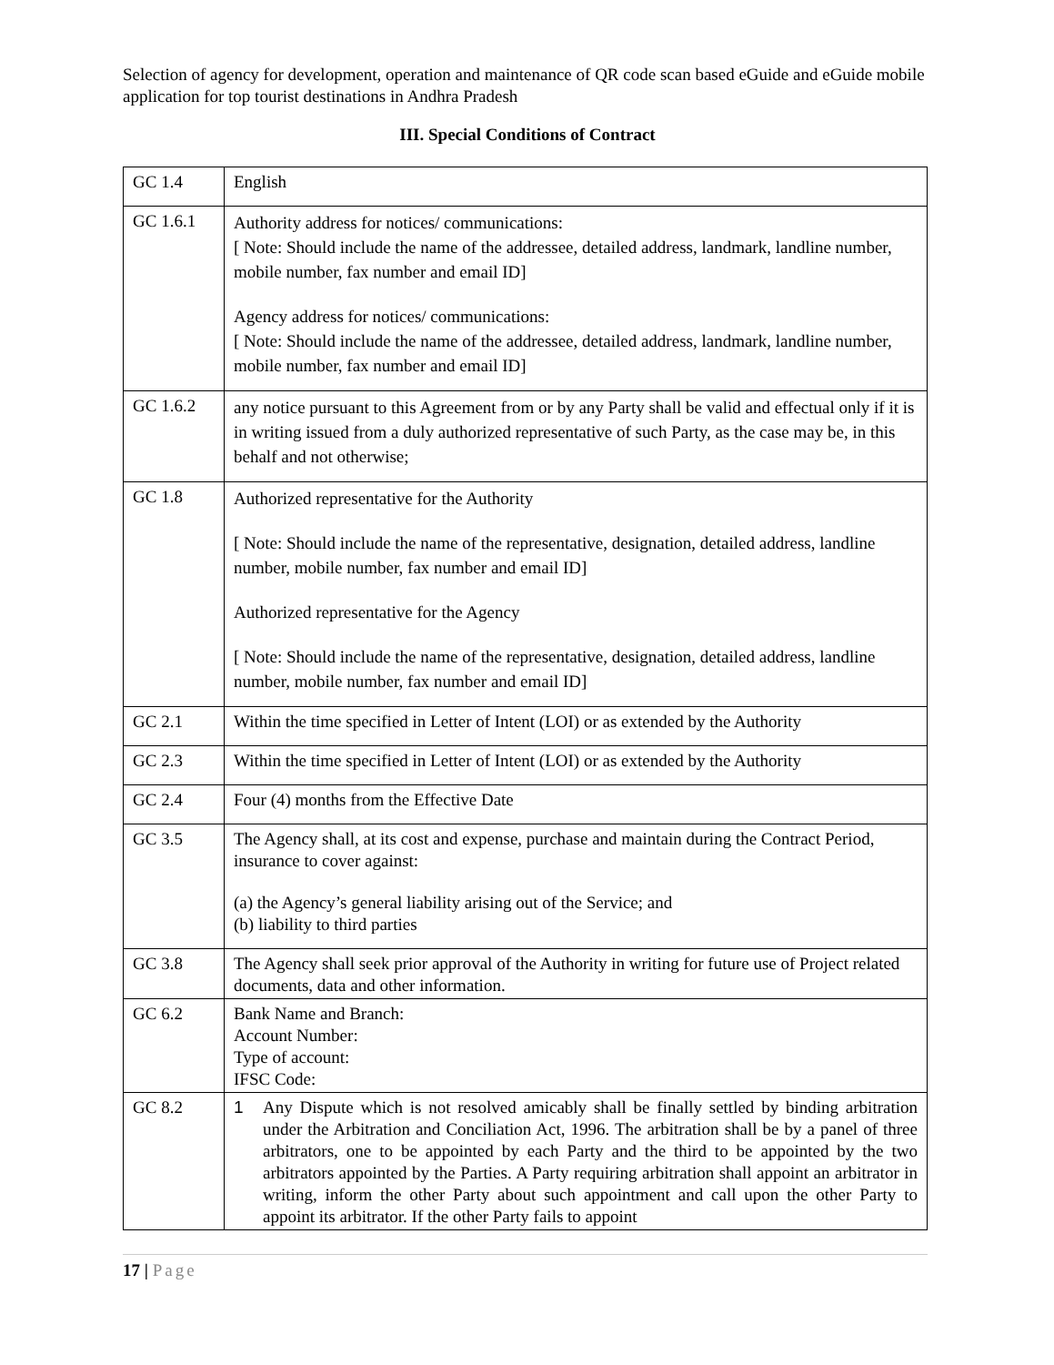Selection of agency for development, operation and maintenance of QR code scan based eGuide and eGuide mobile application for top tourist destinations in Andhra Pradesh
III. Special Conditions of Contract
| GC 1.4 | English |
| GC 1.6.1 | Authority address for notices/ communications: [ Note: Should include the name of the addressee, detailed address, landmark, landline number, mobile number, fax number and email ID] Agency address for notices/ communications: [ Note: Should include the name of the addressee, detailed address, landmark, landline number, mobile number, fax number and email ID] |
| GC 1.6.2 | any notice pursuant to this Agreement from or by any Party shall be valid and effectual only if it is in writing issued from a duly authorized representative of such Party, as the case may be, in this behalf and not otherwise; |
| GC 1.8 | Authorized representative for the Authority [ Note: Should include the name of the representative, designation, detailed address, landline number, mobile number, fax number and email ID] Authorized representative for the Agency [ Note: Should include the name of the representative, designation, detailed address, landline number, mobile number, fax number and email ID] |
| GC 2.1 | Within the time specified in Letter of Intent (LOI) or as extended by the Authority |
| GC 2.3 | Within the time specified in Letter of Intent (LOI) or as extended by the Authority |
| GC 2.4 | Four (4) months from the Effective Date |
| GC 3.5 | The Agency shall, at its cost and expense, purchase and maintain during the Contract Period, insurance to cover against: (a) the Agency’s general liability arising out of the Service; and (b) liability to third parties |
| GC 3.8 | The Agency shall seek prior approval of the Authority in writing for future use of Project related documents, data and other information. |
| GC 6.2 | Bank Name and Branch: Account Number: Type of account: IFSC Code: |
| GC 8.2 | 1 Any Dispute which is not resolved amicably shall be finally settled by binding arbitration under the Arbitration and Conciliation Act, 1996. The arbitration shall be by a panel of three arbitrators, one to be appointed by each Party and the third to be appointed by the two arbitrators appointed by the Parties. A Party requiring arbitration shall appoint an arbitrator in writing, inform the other Party about such appointment and call upon the other Party to appoint its arbitrator. If the other Party fails to appoint |
17 | Page